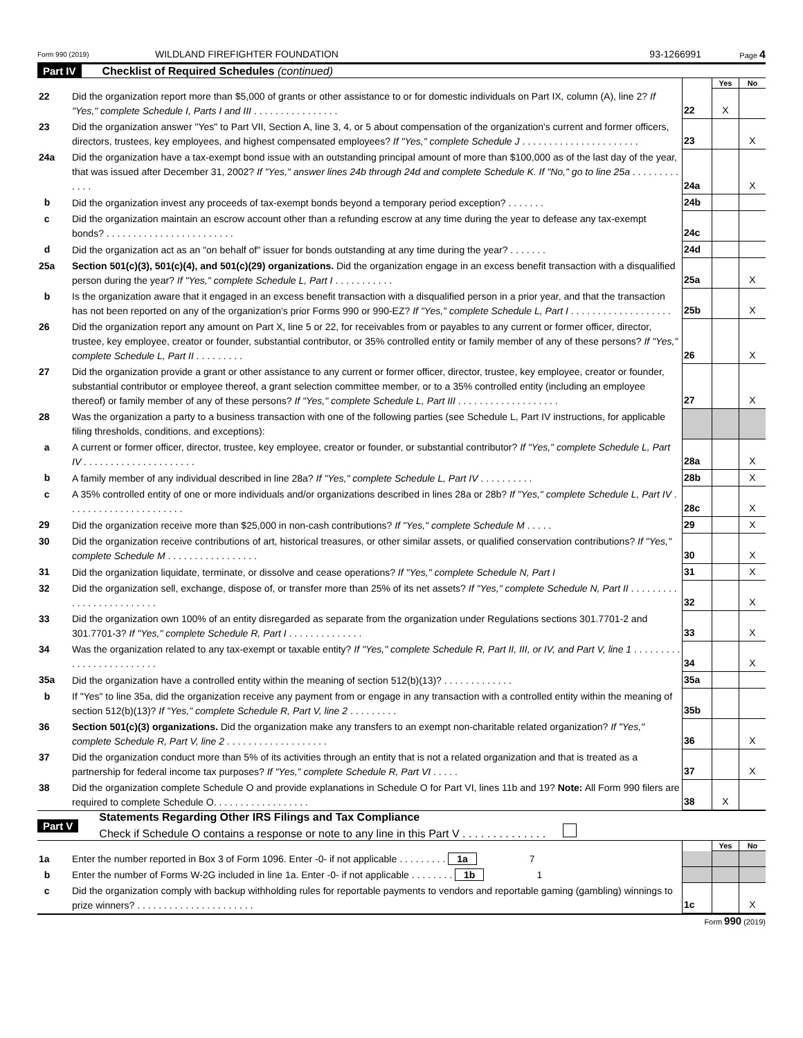Form 990 (2019) WILDLAND FIREFIGHTER FOUNDATION 93-1266991 Page 4
Part IV Checklist of Required Schedules (continued)
| | | | Yes | No |
| 22 | Did the organization report more than $5,000 of grants or other assistance to or for domestic individuals on Part IX, column (A), line 2? If "Yes," complete Schedule I, Parts I and III . . . . . . . . . . . . . . . . | 22 | X | |
| 23 | Did the organization answer "Yes" to Part VII, Section A, line 3, 4, or 5 about compensation of the organization's current and former officers, directors, trustees, key employees, and highest compensated employees? If "Yes," complete Schedule J . . . . . . . . . . . . . . . . . . . . . . | 23 | | X |
| 24a | Did the organization have a tax-exempt bond issue with an outstanding principal amount of more than $100,000 as of the last day of the year, that was issued after December 31, 2002? If "Yes," answer lines 24b through 24d and complete Schedule K. If "No," go to line 25a . . . . . . . . . . . . . | 24a | | X |
| b | Did the organization invest any proceeds of tax-exempt bonds beyond a temporary period exception? . . . . . . . | 24b | | |
| c | Did the organization maintain an escrow account other than a refunding escrow at any time during the year to defease any tax-exempt bonds? . . . . . . . . . . . . . . . . . . . . . . . . | 24c | | |
| d | Did the organization act as an "on behalf of" issuer for bonds outstanding at any time during the year? . . . . . . . | 24d | | |
| 25a | Section 501(c)(3), 501(c)(4), and 501(c)(29) organizations. Did the organization engage in an excess benefit transaction with a disqualified person during the year? If "Yes," complete Schedule L, Part I . . . . . . . . . . . | 25a | | X |
| b | Is the organization aware that it engaged in an excess benefit transaction with a disqualified person in a prior year, and that the transaction has not been reported on any of the organization's prior Forms 990 or 990-EZ? If "Yes," complete Schedule L, Part I . . . . . . . . . . . . . . . . . . . | 25b | | X |
| 26 | Did the organization report any amount on Part X, line 5 or 22, for receivables from or payables to any current or former officer, director, trustee, key employee, creator or founder, substantial contributor, or 35% controlled entity or family member of any of these persons? If "Yes," complete Schedule L, Part II . . . . . . . . . | 26 | | X |
| 27 | Did the organization provide a grant or other assistance to any current or former officer, director, trustee, key employee, creator or founder, substantial contributor or employee thereof, a grant selection committee member, or to a 35% controlled entity (including an employee thereof) or family member of any of these persons? If "Yes," complete Schedule L, Part III . . . . . . . . . . . . . . . . . . . | 27 | | X |
| 28 | Was the organization a party to a business transaction with one of the following parties (see Schedule L, Part IV instructions, for applicable filing thresholds, conditions, and exceptions): | | | |
| a | A current or former officer, director, trustee, key employee, creator or founder, or substantial contributor? If "Yes," complete Schedule L, Part IV . . . . . . . . . . . . . . . . . . . . . | 28a | | X |
| b | A family member of any individual described in line 28a? If "Yes," complete Schedule L, Part IV . . . . . . . . . . | 28b | | X |
| c | A 35% controlled entity of one or more individuals and/or organizations described in lines 28a or 28b? If "Yes," complete Schedule L, Part IV . . . . . . . . . . . . . . . . . . . . . . | 28c | | X |
| 29 | Did the organization receive more than $25,000 in non-cash contributions? If "Yes," complete Schedule M . . . . . | 29 | | X |
| 30 | Did the organization receive contributions of art, historical treasures, or other similar assets, or qualified conservation contributions? If "Yes," complete Schedule M . . . . . . . . . . . . . . . . . | 30 | | X |
| 31 | Did the organization liquidate, terminate, or dissolve and cease operations? If "Yes," complete Schedule N, Part I | 31 | | X |
| 32 | Did the organization sell, exchange, dispose of, or transfer more than 25% of its net assets? If "Yes," complete Schedule N, Part II . . . . . . . . . . . . . . . . . . . . . . . . . | 32 | | X |
| 33 | Did the organization own 100% of an entity disregarded as separate from the organization under Regulations sections 301.7701-2 and 301.7701-3? If "Yes," complete Schedule R, Part I . . . . . . . . . . . . . . | 33 | | X |
| 34 | Was the organization related to any tax-exempt or taxable entity? If "Yes," complete Schedule R, Part II, III, or IV, and Part V, line 1 . . . . . . . . . . . . . . . . . . . . . . . . . | 34 | | X |
| 35a | Did the organization have a controlled entity within the meaning of section 512(b)(13)? . . . . . . . . . . . . . | 35a | | |
| b | If "Yes" to line 35a, did the organization receive any payment from or engage in any transaction with a controlled entity within the meaning of section 512(b)(13)? If "Yes," complete Schedule R, Part V, line 2 . . . . . . . . . | 35b | | |
| 36 | Section 501(c)(3) organizations. Did the organization make any transfers to an exempt non-charitable related organization? If "Yes," complete Schedule R, Part V, line 2 . . . . . . . . . . . . . . . . . . . | 36 | | X |
| 37 | Did the organization conduct more than 5% of its activities through an entity that is not a related organization and that is treated as a partnership for federal income tax purposes? If "Yes," complete Schedule R, Part VI . . . . . | 37 | | X |
| 38 | Did the organization complete Schedule O and provide explanations in Schedule O for Part VI, lines 11b and 19? Note: All Form 990 filers are required to complete Schedule O. . . . . . . . . . . . . . . . . . | 38 | X | |
Part V
Statements Regarding Other IRS Filings and Tax Compliance
Check if Schedule O contains a response or note to any line in this Part V . . . . . . . . . . . . . .
| | | | Yes | No |
| 1a | Enter the number reported in Box 3 of Form 1096. Enter -0- if not applicable . . . . . . . . . 1a 7 | | | |
| b | Enter the number of Forms W-2G included in line 1a. Enter -0- if not applicable . . . . . . . . 1b 1 | | | |
| c | Did the organization comply with backup withholding rules for reportable payments to vendors and reportable gaming (gambling) winnings to prize winners? . . . . . . . . . . . . . . . . . . . . . . | 1c | | X |
Form 990 (2019)